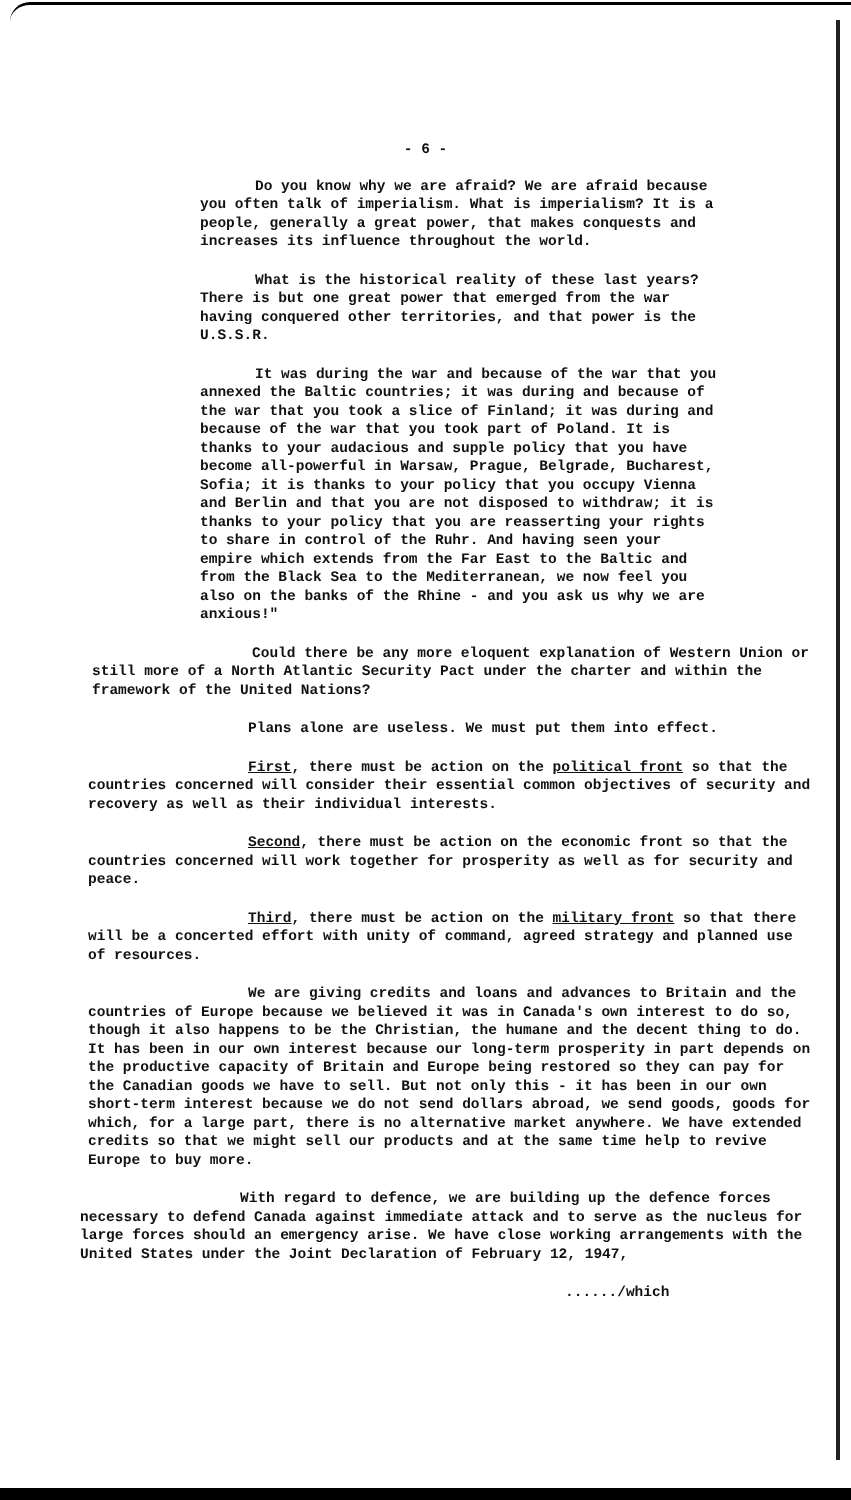- 6 -
Do you know why we are afraid? We are afraid because you often talk of imperialism. What is imperialism? It is a people, generally a great power, that makes conquests and increases its influence throughout the world.
What is the historical reality of these last years? There is but one great power that emerged from the war having conquered other territories, and that power is the U.S.S.R.
It was during the war and because of the war that you annexed the Baltic countries; it was during and because of the war that you took a slice of Finland; it was during and because of the war that you took part of Poland. It is thanks to your audacious and supple policy that you have become all-powerful in Warsaw, Prague, Belgrade, Bucharest, Sofia; it is thanks to your policy that you occupy Vienna and Berlin and that you are not disposed to withdraw; it is thanks to your policy that you are reasserting your rights to share in control of the Ruhr. And having seen your empire which extends from the Far East to the Baltic and from the Black Sea to the Mediterranean, we now feel you also on the banks of the Rhine - and you ask us why we are anxious!"
Could there be any more eloquent explanation of Western Union or still more of a North Atlantic Security Pact under the charter and within the framework of the United Nations?
Plans alone are useless. We must put them into effect.
First, there must be action on the political front so that the countries concerned will consider their essential common objectives of security and recovery as well as their individual interests.
Second, there must be action on the economic front so that the countries concerned will work together for prosperity as well as for security and peace.
Third, there must be action on the military front so that there will be a concerted effort with unity of command, agreed strategy and planned use of resources.
We are giving credits and loans and advances to Britain and the countries of Europe because we believed it was in Canada's own interest to do so, though it also happens to be the Christian, the humane and the decent thing to do. It has been in our own interest because our long-term prosperity in part depends on the productive capacity of Britain and Europe being restored so they can pay for the Canadian goods we have to sell. But not only this - it has been in our own short-term interest because we do not send dollars abroad, we send goods, goods for which, for a large part, there is no alternative market anywhere. We have extended credits so that we might sell our products and at the same time help to revive Europe to buy more.
With regard to defence, we are building up the defence forces necessary to defend Canada against immediate attack and to serve as the nucleus for large forces should an emergency arise. We have close working arrangements with the United States under the Joint Declaration of February 12, 1947,
....../which